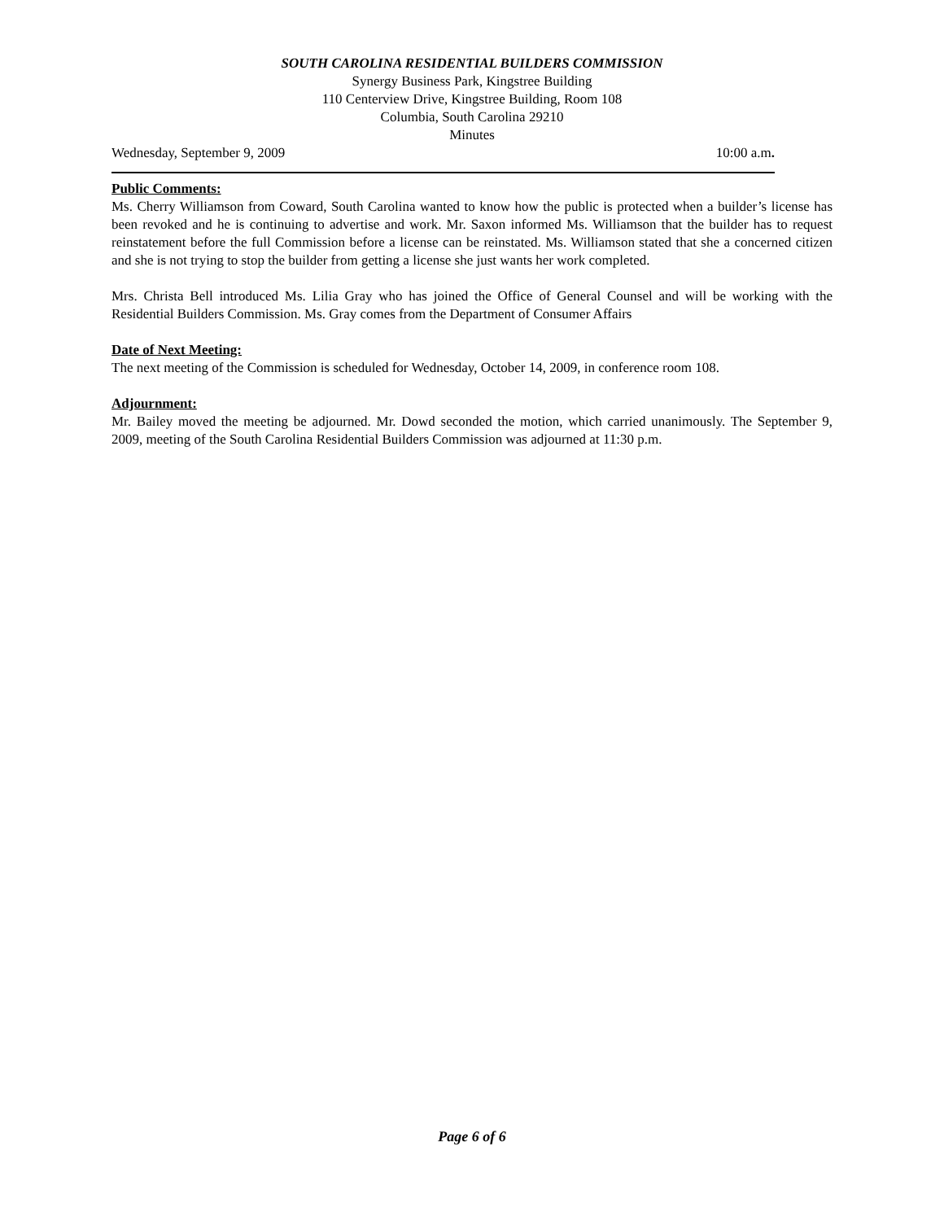SOUTH CAROLINA RESIDENTIAL BUILDERS COMMISSION
Synergy Business Park, Kingstree Building
110 Centerview Drive, Kingstree Building, Room 108
Columbia, South Carolina 29210
Minutes
Wednesday, September 9, 2009 10:00 a.m.
Public Comments:
Ms. Cherry Williamson from Coward, South Carolina wanted to know how the public is protected when a builder’s license has been revoked and he is continuing to advertise and work. Mr. Saxon informed Ms. Williamson that the builder has to request reinstatement before the full Commission before a license can be reinstated. Ms. Williamson stated that she a concerned citizen and she is not trying to stop the builder from getting a license she just wants her work completed.
Mrs. Christa Bell introduced Ms. Lilia Gray who has joined the Office of General Counsel and will be working with the Residential Builders Commission. Ms. Gray comes from the Department of Consumer Affairs
Date of Next Meeting:
The next meeting of the Commission is scheduled for Wednesday, October 14, 2009, in conference room 108.
Adjournment:
Mr. Bailey moved the meeting be adjourned. Mr. Dowd seconded the motion, which carried unanimously. The September 9, 2009, meeting of the South Carolina Residential Builders Commission was adjourned at 11:30 p.m.
Page 6 of 6